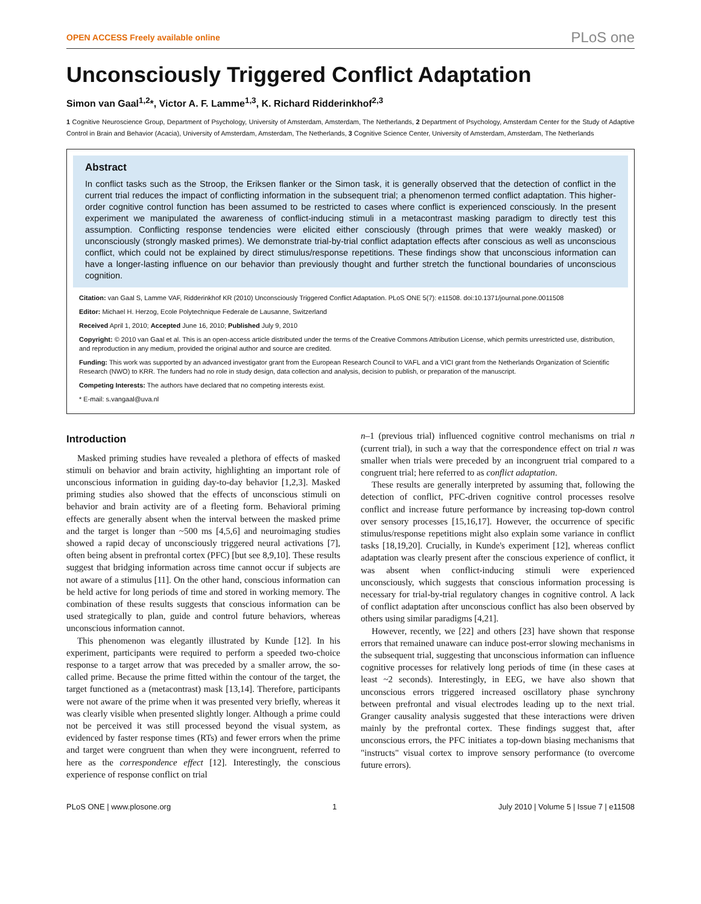OPEN ACCESS Freely available online PLoS one
Unconsciously Triggered Conflict Adaptation
Simon van Gaal<sup>1,2</sup>*, Victor A. F. Lamme<sup>1,3</sup>, K. Richard Ridderinkhof<sup>2,3</sup>
1 Cognitive Neuroscience Group, Department of Psychology, University of Amsterdam, Amsterdam, The Netherlands, 2 Department of Psychology, Amsterdam Center for the Study of Adaptive Control in Brain and Behavior (Acacia), University of Amsterdam, Amsterdam, The Netherlands, 3 Cognitive Science Center, University of Amsterdam, Amsterdam, The Netherlands
Abstract
In conflict tasks such as the Stroop, the Eriksen flanker or the Simon task, it is generally observed that the detection of conflict in the current trial reduces the impact of conflicting information in the subsequent trial; a phenomenon termed conflict adaptation. This higher-order cognitive control function has been assumed to be restricted to cases where conflict is experienced consciously. In the present experiment we manipulated the awareness of conflict-inducing stimuli in a metacontrast masking paradigm to directly test this assumption. Conflicting response tendencies were elicited either consciously (through primes that were weakly masked) or unconsciously (strongly masked primes). We demonstrate trial-by-trial conflict adaptation effects after conscious as well as unconscious conflict, which could not be explained by direct stimulus/response repetitions. These findings show that unconscious information can have a longer-lasting influence on our behavior than previously thought and further stretch the functional boundaries of unconscious cognition.
Citation: van Gaal S, Lamme VAF, Ridderinkhof KR (2010) Unconsciously Triggered Conflict Adaptation. PLoS ONE 5(7): e11508. doi:10.1371/journal.pone.0011508
Editor: Michael H. Herzog, Ecole Polytechnique Federale de Lausanne, Switzerland
Received April 1, 2010; Accepted June 16, 2010; Published July 9, 2010
Copyright: © 2010 van Gaal et al. This is an open-access article distributed under the terms of the Creative Commons Attribution License, which permits unrestricted use, distribution, and reproduction in any medium, provided the original author and source are credited.
Funding: This work was supported by an advanced investigator grant from the European Research Council to VAFL and a VICI grant from the Netherlands Organization of Scientific Research (NWO) to KRR. The funders had no role in study design, data collection and analysis, decision to publish, or preparation of the manuscript.
Competing Interests: The authors have declared that no competing interests exist.
* E-mail: s.vangaal@uva.nl
Introduction
Masked priming studies have revealed a plethora of effects of masked stimuli on behavior and brain activity, highlighting an important role of unconscious information in guiding day-to-day behavior [1,2,3]. Masked priming studies also showed that the effects of unconscious stimuli on behavior and brain activity are of a fleeting form. Behavioral priming effects are generally absent when the interval between the masked prime and the target is longer than ~500 ms [4,5,6] and neuroimaging studies showed a rapid decay of unconsciously triggered neural activations [7], often being absent in prefrontal cortex (PFC) [but see 8,9,10]. These results suggest that bridging information across time cannot occur if subjects are not aware of a stimulus [11]. On the other hand, conscious information can be held active for long periods of time and stored in working memory. The combination of these results suggests that conscious information can be used strategically to plan, guide and control future behaviors, whereas unconscious information cannot.
This phenomenon was elegantly illustrated by Kunde [12]. In his experiment, participants were required to perform a speeded two-choice response to a target arrow that was preceded by a smaller arrow, the so-called prime. Because the prime fitted within the contour of the target, the target functioned as a (metacontrast) mask [13,14]. Therefore, participants were not aware of the prime when it was presented very briefly, whereas it was clearly visible when presented slightly longer. Although a prime could not be perceived it was still processed beyond the visual system, as evidenced by faster response times (RTs) and fewer errors when the prime and target were congruent than when they were incongruent, referred to here as the correspondence effect [12]. Interestingly, the conscious experience of response conflict on trial
n–1 (previous trial) influenced cognitive control mechanisms on trial n (current trial), in such a way that the correspondence effect on trial n was smaller when trials were preceded by an incongruent trial compared to a congruent trial; here referred to as conflict adaptation.
These results are generally interpreted by assuming that, following the detection of conflict, PFC-driven cognitive control processes resolve conflict and increase future performance by increasing top-down control over sensory processes [15,16,17]. However, the occurrence of specific stimulus/response repetitions might also explain some variance in conflict tasks [18,19,20]. Crucially, in Kunde's experiment [12], whereas conflict adaptation was clearly present after the conscious experience of conflict, it was absent when conflict-inducing stimuli were experienced unconsciously, which suggests that conscious information processing is necessary for trial-by-trial regulatory changes in cognitive control. A lack of conflict adaptation after unconscious conflict has also been observed by others using similar paradigms [4,21].
However, recently, we [22] and others [23] have shown that response errors that remained unaware can induce post-error slowing mechanisms in the subsequent trial, suggesting that unconscious information can influence cognitive processes for relatively long periods of time (in these cases at least ~2 seconds). Interestingly, in EEG, we have also shown that unconscious errors triggered increased oscillatory phase synchrony between prefrontal and visual electrodes leading up to the next trial. Granger causality analysis suggested that these interactions were driven mainly by the prefrontal cortex. These findings suggest that, after unconscious errors, the PFC initiates a top-down biasing mechanisms that "instructs" visual cortex to improve sensory performance (to overcome future errors).
PLoS ONE | www.plosone.org 1 July 2010 | Volume 5 | Issue 7 | e11508